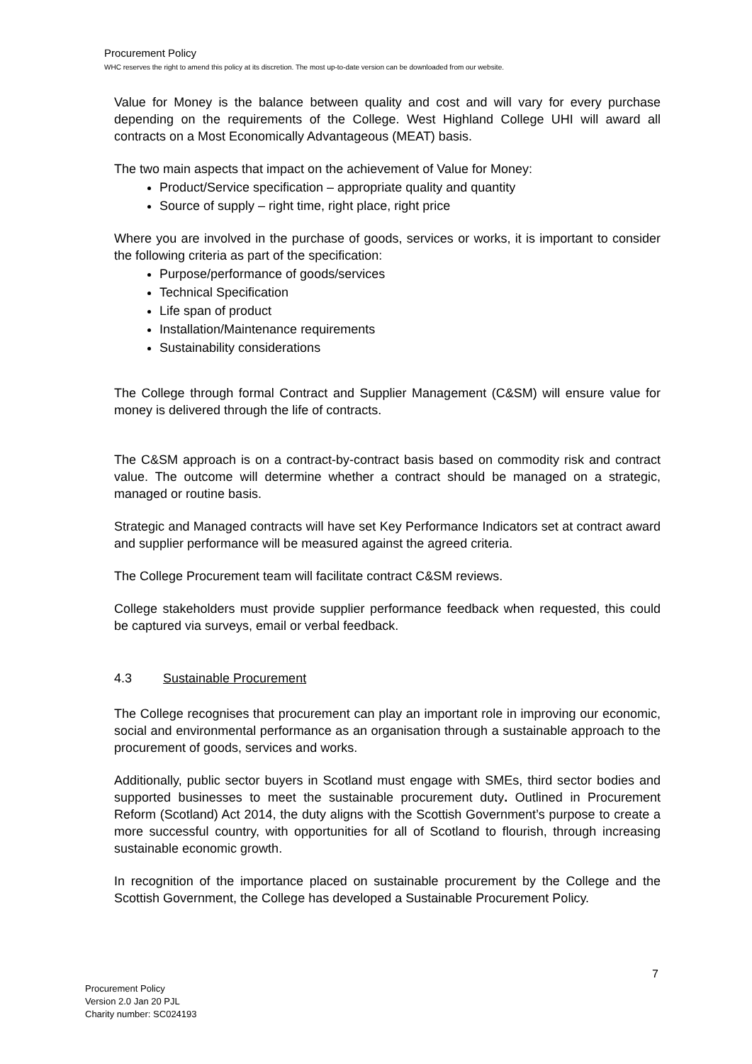Procurement Policy
WHC reserves the right to amend this policy at its discretion. The most up-to-date version can be downloaded from our website.
Value for Money is the balance between quality and cost and will vary for every purchase depending on the requirements of the College. West Highland College UHI will award all contracts on a Most Economically Advantageous (MEAT) basis.
The two main aspects that impact on the achievement of Value for Money:
Product/Service specification – appropriate quality and quantity
Source of supply – right time, right place, right price
Where you are involved in the purchase of goods, services or works, it is important to consider the following criteria as part of the specification:
Purpose/performance of goods/services
Technical Specification
Life span of product
Installation/Maintenance requirements
Sustainability considerations
The College through formal Contract and Supplier Management (C&SM) will ensure value for money is delivered through the life of contracts.
The C&SM approach is on a contract-by-contract basis based on commodity risk and contract value. The outcome will determine whether a contract should be managed on a strategic, managed or routine basis.
Strategic and Managed contracts will have set Key Performance Indicators set at contract award and supplier performance will be measured against the agreed criteria.
The College Procurement team will facilitate contract C&SM reviews.
College stakeholders must provide supplier performance feedback when requested, this could be captured via surveys, email or verbal feedback.
4.3 Sustainable Procurement
The College recognises that procurement can play an important role in improving our economic, social and environmental performance as an organisation through a sustainable approach to the procurement of goods, services and works.
Additionally, public sector buyers in Scotland must engage with SMEs, third sector bodies and supported businesses to meet the sustainable procurement duty. Outlined in Procurement Reform (Scotland) Act 2014, the duty aligns with the Scottish Government’s purpose to create a more successful country, with opportunities for all of Scotland to flourish, through increasing sustainable economic growth.
In recognition of the importance placed on sustainable procurement by the College and the Scottish Government, the College has developed a Sustainable Procurement Policy.
7
Procurement Policy
Version 2.0 Jan 20 PJL
Charity number: SC024193